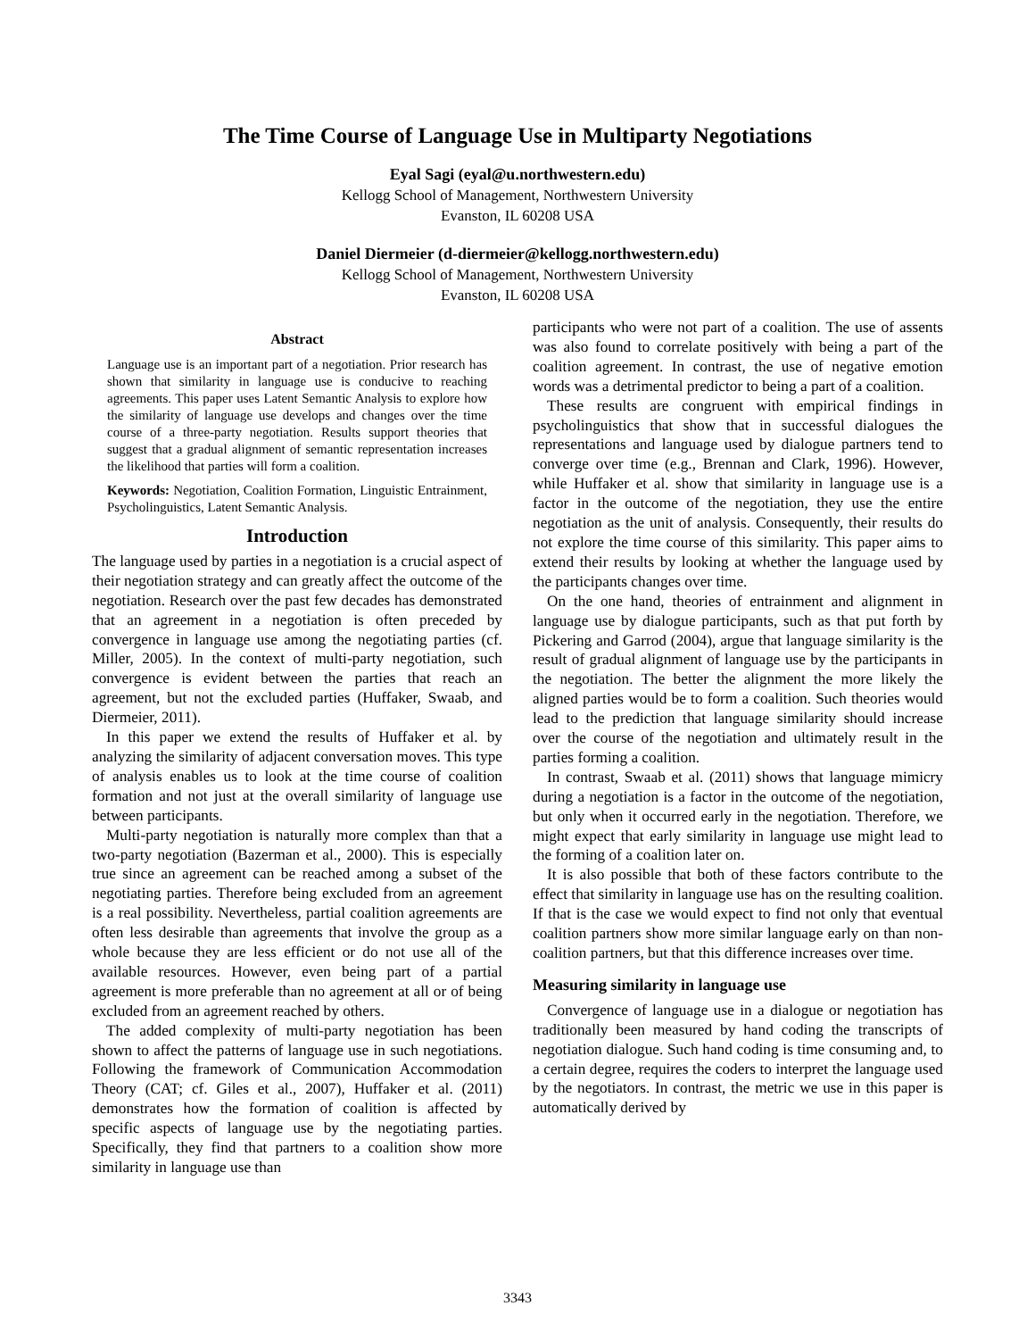The Time Course of Language Use in Multiparty Negotiations
Eyal Sagi (eyal@u.northwestern.edu)
Kellogg School of Management, Northwestern University
Evanston, IL 60208 USA
Daniel Diermeier (d-diermeier@kellogg.northwestern.edu)
Kellogg School of Management, Northwestern University
Evanston, IL 60208 USA
Abstract
Language use is an important part of a negotiation. Prior research has shown that similarity in language use is conducive to reaching agreements. This paper uses Latent Semantic Analysis to explore how the similarity of language use develops and changes over the time course of a three-party negotiation. Results support theories that suggest that a gradual alignment of semantic representation increases the likelihood that parties will form a coalition.
Keywords: Negotiation, Coalition Formation, Linguistic Entrainment, Psycholinguistics, Latent Semantic Analysis.
Introduction
The language used by parties in a negotiation is a crucial aspect of their negotiation strategy and can greatly affect the outcome of the negotiation. Research over the past few decades has demonstrated that an agreement in a negotiation is often preceded by convergence in language use among the negotiating parties (cf. Miller, 2005). In the context of multi-party negotiation, such convergence is evident between the parties that reach an agreement, but not the excluded parties (Huffaker, Swaab, and Diermeier, 2011).
In this paper we extend the results of Huffaker et al. by analyzing the similarity of adjacent conversation moves. This type of analysis enables us to look at the time course of coalition formation and not just at the overall similarity of language use between participants.
Multi-party negotiation is naturally more complex than that a two-party negotiation (Bazerman et al., 2000). This is especially true since an agreement can be reached among a subset of the negotiating parties. Therefore being excluded from an agreement is a real possibility. Nevertheless, partial coalition agreements are often less desirable than agreements that involve the group as a whole because they are less efficient or do not use all of the available resources. However, even being part of a partial agreement is more preferable than no agreement at all or of being excluded from an agreement reached by others.
The added complexity of multi-party negotiation has been shown to affect the patterns of language use in such negotiations. Following the framework of Communication Accommodation Theory (CAT; cf. Giles et al., 2007), Huffaker et al. (2011) demonstrates how the formation of coalition is affected by specific aspects of language use by the negotiating parties. Specifically, they find that partners to a coalition show more similarity in language use than
participants who were not part of a coalition. The use of assents was also found to correlate positively with being a part of the coalition agreement. In contrast, the use of negative emotion words was a detrimental predictor to being a part of a coalition.
These results are congruent with empirical findings in psycholinguistics that show that in successful dialogues the representations and language used by dialogue partners tend to converge over time (e.g., Brennan and Clark, 1996). However, while Huffaker et al. show that similarity in language use is a factor in the outcome of the negotiation, they use the entire negotiation as the unit of analysis. Consequently, their results do not explore the time course of this similarity. This paper aims to extend their results by looking at whether the language used by the participants changes over time.
On the one hand, theories of entrainment and alignment in language use by dialogue participants, such as that put forth by Pickering and Garrod (2004), argue that language similarity is the result of gradual alignment of language use by the participants in the negotiation. The better the alignment the more likely the aligned parties would be to form a coalition. Such theories would lead to the prediction that language similarity should increase over the course of the negotiation and ultimately result in the parties forming a coalition.
In contrast, Swaab et al. (2011) shows that language mimicry during a negotiation is a factor in the outcome of the negotiation, but only when it occurred early in the negotiation. Therefore, we might expect that early similarity in language use might lead to the forming of a coalition later on.
It is also possible that both of these factors contribute to the effect that similarity in language use has on the resulting coalition. If that is the case we would expect to find not only that eventual coalition partners show more similar language early on than non-coalition partners, but that this difference increases over time.
Measuring similarity in language use
Convergence of language use in a dialogue or negotiation has traditionally been measured by hand coding the transcripts of negotiation dialogue. Such hand coding is time consuming and, to a certain degree, requires the coders to interpret the language used by the negotiators. In contrast, the metric we use in this paper is automatically derived by
3343